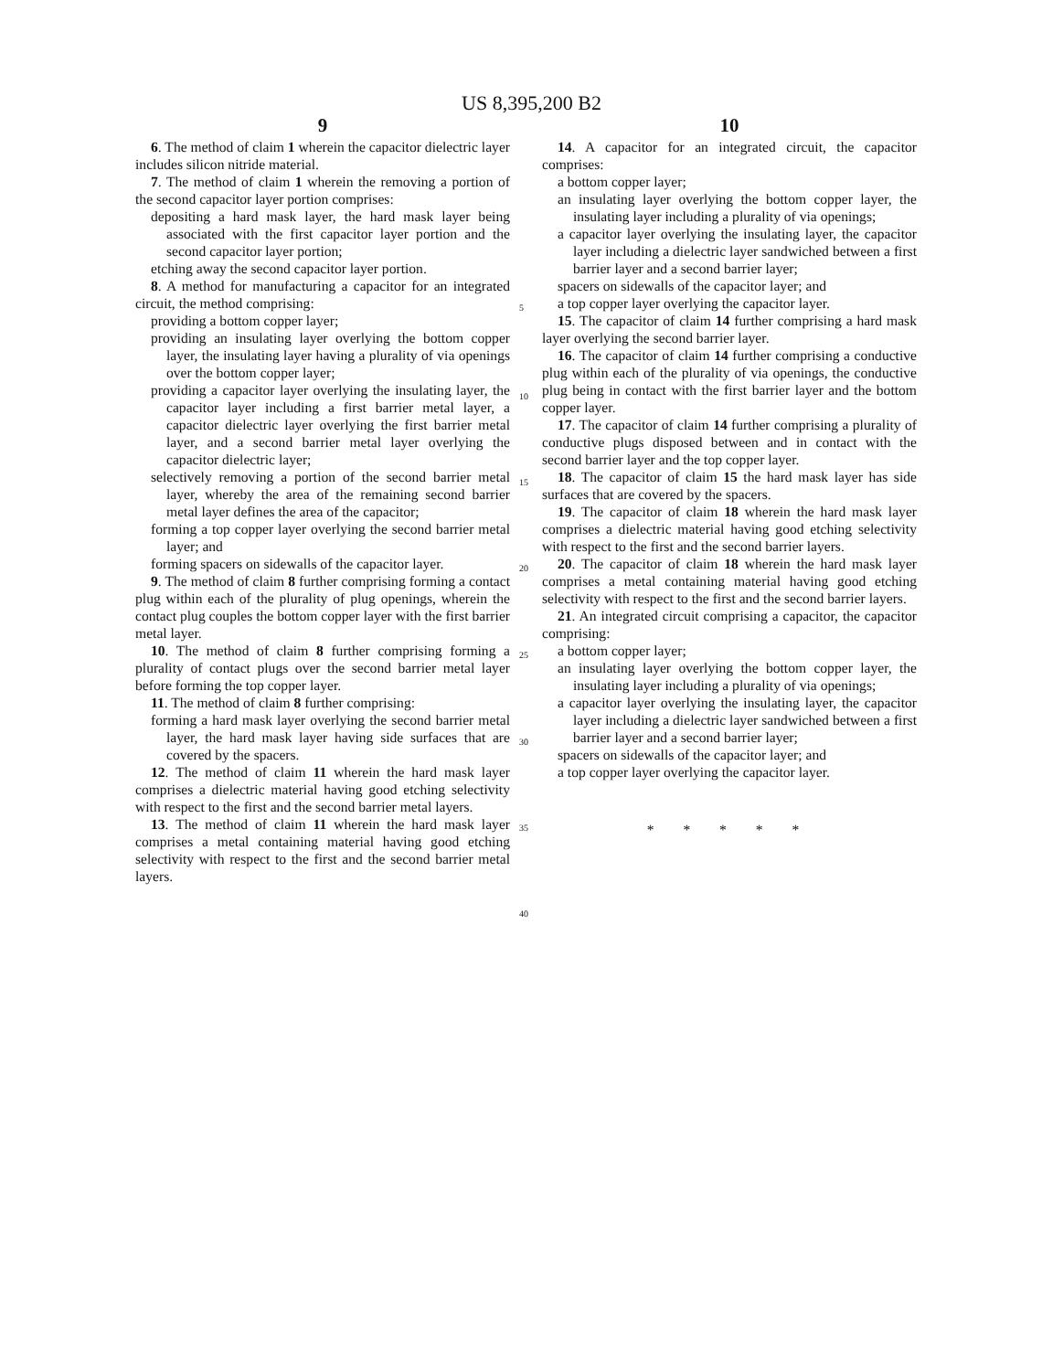US 8,395,200 B2
9
6. The method of claim 1 wherein the capacitor dielectric layer includes silicon nitride material.
7. The method of claim 1 wherein the removing a portion of the second capacitor layer portion comprises:
depositing a hard mask layer, the hard mask layer being associated with the first capacitor layer portion and the second capacitor layer portion;
etching away the second capacitor layer portion.
8. A method for manufacturing a capacitor for an integrated circuit, the method comprising:
providing a bottom copper layer;
providing an insulating layer overlying the bottom copper layer, the insulating layer having a plurality of via openings over the bottom copper layer;
providing a capacitor layer overlying the insulating layer, the capacitor layer including a first barrier metal layer, a capacitor dielectric layer overlying the first barrier metal layer, and a second barrier metal layer overlying the capacitor dielectric layer;
selectively removing a portion of the second barrier metal layer, whereby the area of the remaining second barrier metal layer defines the area of the capacitor;
forming a top copper layer overlying the second barrier metal layer; and
forming spacers on sidewalls of the capacitor layer.
9. The method of claim 8 further comprising forming a contact plug within each of the plurality of plug openings, wherein the contact plug couples the bottom copper layer with the first barrier metal layer.
10. The method of claim 8 further comprising forming a plurality of contact plugs over the second barrier metal layer before forming the top copper layer.
11. The method of claim 8 further comprising:
forming a hard mask layer overlying the second barrier metal layer, the hard mask layer having side surfaces that are covered by the spacers.
12. The method of claim 11 wherein the hard mask layer comprises a dielectric material having good etching selectivity with respect to the first and the second barrier metal layers.
13. The method of claim 11 wherein the hard mask layer comprises a metal containing material having good etching selectivity with respect to the first and the second barrier metal layers.
5
10
15
20
25
30
35
40
10
14. A capacitor for an integrated circuit, the capacitor comprises:
a bottom copper layer;
an insulating layer overlying the bottom copper layer, the insulating layer including a plurality of via openings;
a capacitor layer overlying the insulating layer, the capacitor layer including a dielectric layer sandwiched between a first barrier layer and a second barrier layer;
spacers on sidewalls of the capacitor layer; and
a top copper layer overlying the capacitor layer.
15. The capacitor of claim 14 further comprising a hard mask layer overlying the second barrier layer.
16. The capacitor of claim 14 further comprising a conductive plug within each of the plurality of via openings, the conductive plug being in contact with the first barrier layer and the bottom copper layer.
17. The capacitor of claim 14 further comprising a plurality of conductive plugs disposed between and in contact with the second barrier layer and the top copper layer.
18. The capacitor of claim 15 the hard mask layer has side surfaces that are covered by the spacers.
19. The capacitor of claim 18 wherein the hard mask layer comprises a dielectric material having good etching selectivity with respect to the first and the second barrier layers.
20. The capacitor of claim 18 wherein the hard mask layer comprises a metal containing material having good etching selectivity with respect to the first and the second barrier layers.
21. An integrated circuit comprising a capacitor, the capacitor comprising:
a bottom copper layer;
an insulating layer overlying the bottom copper layer, the insulating layer including a plurality of via openings;
a capacitor layer overlying the insulating layer, the capacitor layer including a dielectric layer sandwiched between a first barrier layer and a second barrier layer;
spacers on sidewalls of the capacitor layer; and
a top copper layer overlying the capacitor layer.
* * * * *